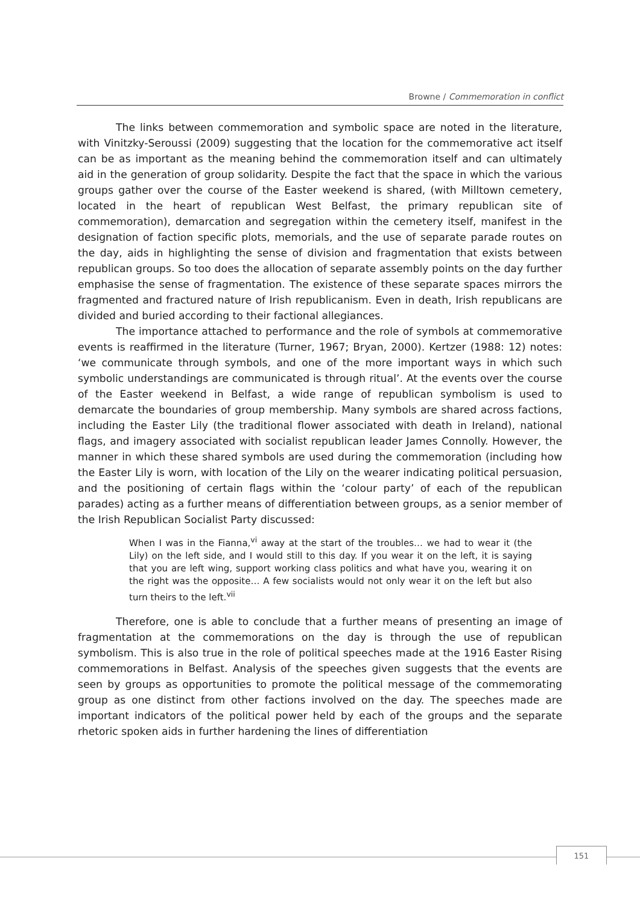Browne / Commemoration in conflict
The links between commemoration and symbolic space are noted in the literature, with Vinitzky-Seroussi (2009) suggesting that the location for the commemorative act itself can be as important as the meaning behind the commemoration itself and can ultimately aid in the generation of group solidarity. Despite the fact that the space in which the various groups gather over the course of the Easter weekend is shared, (with Milltown cemetery, located in the heart of republican West Belfast, the primary republican site of commemoration), demarcation and segregation within the cemetery itself, manifest in the designation of faction specific plots, memorials, and the use of separate parade routes on the day, aids in highlighting the sense of division and fragmentation that exists between republican groups. So too does the allocation of separate assembly points on the day further emphasise the sense of fragmentation. The existence of these separate spaces mirrors the fragmented and fractured nature of Irish republicanism. Even in death, Irish republicans are divided and buried according to their factional allegiances.
The importance attached to performance and the role of symbols at commemorative events is reaffirmed in the literature (Turner, 1967; Bryan, 2000). Kertzer (1988: 12) notes: ‘we communicate through symbols, and one of the more important ways in which such symbolic understandings are communicated is through ritual’. At the events over the course of the Easter weekend in Belfast, a wide range of republican symbolism is used to demarcate the boundaries of group membership. Many symbols are shared across factions, including the Easter Lily (the traditional flower associated with death in Ireland), national flags, and imagery associated with socialist republican leader James Connolly. However, the manner in which these shared symbols are used during the commemoration (including how the Easter Lily is worn, with location of the Lily on the wearer indicating political persuasion, and the positioning of certain flags within the ‘colour party’ of each of the republican parades) acting as a further means of differentiation between groups, as a senior member of the Irish Republican Socialist Party discussed:
When I was in the Fianna,<sup>vi</sup> away at the start of the troubles… we had to wear it (the Lily) on the left side, and I would still to this day. If you wear it on the left, it is saying that you are left wing, support working class politics and what have you, wearing it on the right was the opposite… A few socialists would not only wear it on the left but also turn theirs to the left.<sup>vii</sup>
Therefore, one is able to conclude that a further means of presenting an image of fragmentation at the commemorations on the day is through the use of republican symbolism. This is also true in the role of political speeches made at the 1916 Easter Rising commemorations in Belfast. Analysis of the speeches given suggests that the events are seen by groups as opportunities to promote the political message of the commemorating group as one distinct from other factions involved on the day. The speeches made are important indicators of the political power held by each of the groups and the separate rhetoric spoken aids in further hardening the lines of differentiation
151